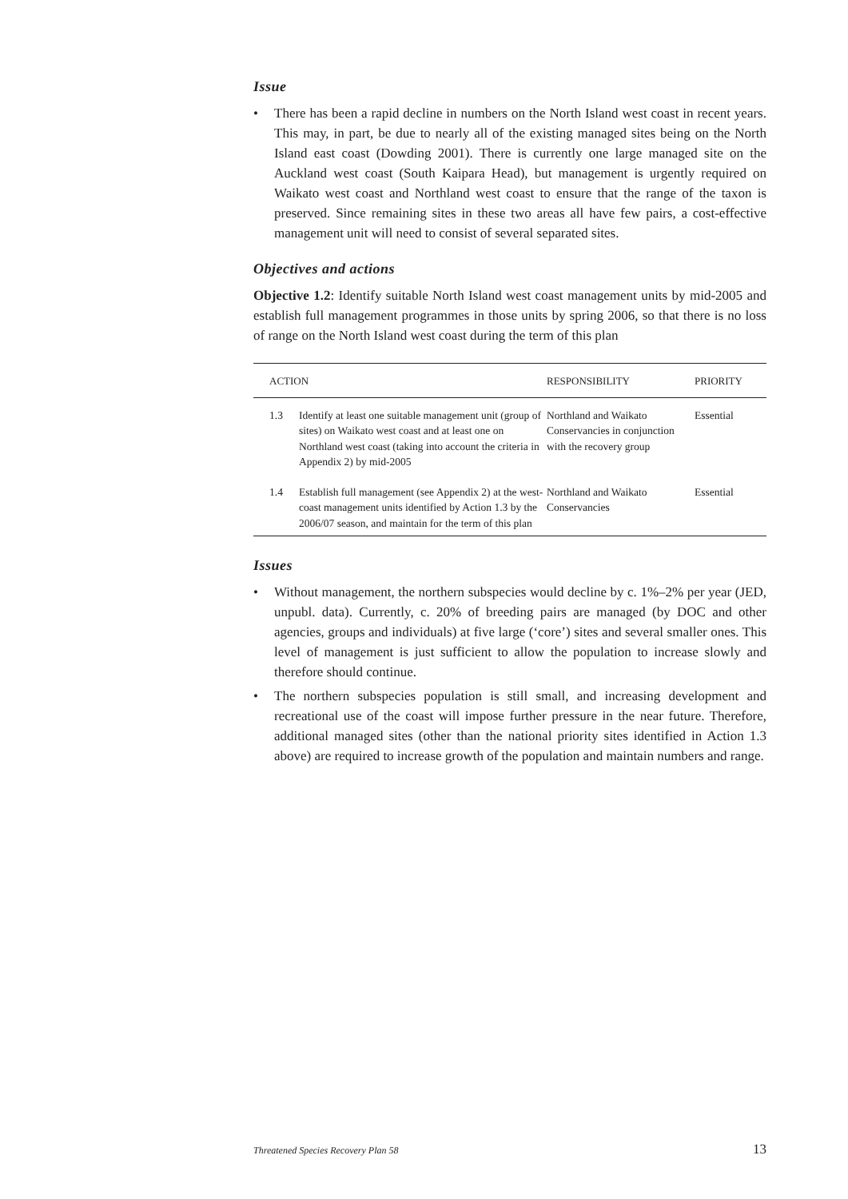Issue
• There has been a rapid decline in numbers on the North Island west coast in recent years. This may, in part, be due to nearly all of the existing managed sites being on the North Island east coast (Dowding 2001). There is currently one large managed site on the Auckland west coast (South Kaipara Head), but management is urgently required on Waikato west coast and Northland west coast to ensure that the range of the taxon is preserved. Since remaining sites in these two areas all have few pairs, a cost-effective management unit will need to consist of several separated sites.
Objectives and actions
Objective 1.2: Identify suitable North Island west coast management units by mid-2005 and establish full management programmes in those units by spring 2006, so that there is no loss of range on the North Island west coast during the term of this plan
| ACTION | | RESPONSIBILITY | PRIORITY |
| --- | --- | --- | --- |
| 1.3 | Identify at least one suitable management unit (group of sites) on Waikato west coast and at least one on Northland west coast (taking into account the criteria in Appendix 2) by mid-2005 | Northland and Waikato Conservancies in conjunction with the recovery group | Essential |
| 1.4 | Establish full management (see Appendix 2) at the west-coast management units identified by Action 1.3 by the 2006/07 season, and maintain for the term of this plan | Northland and Waikato Conservancies | Essential |
Issues
• Without management, the northern subspecies would decline by c. 1%–2% per year (JED, unpubl. data). Currently, c. 20% of breeding pairs are managed (by DOC and other agencies, groups and individuals) at five large (‘core’) sites and several smaller ones. This level of management is just sufficient to allow the population to increase slowly and therefore should continue.
• The northern subspecies population is still small, and increasing development and recreational use of the coast will impose further pressure in the near future. Therefore, additional managed sites (other than the national priority sites identified in Action 1.3 above) are required to increase growth of the population and maintain numbers and range.
Threatened Species Recovery Plan 58 13